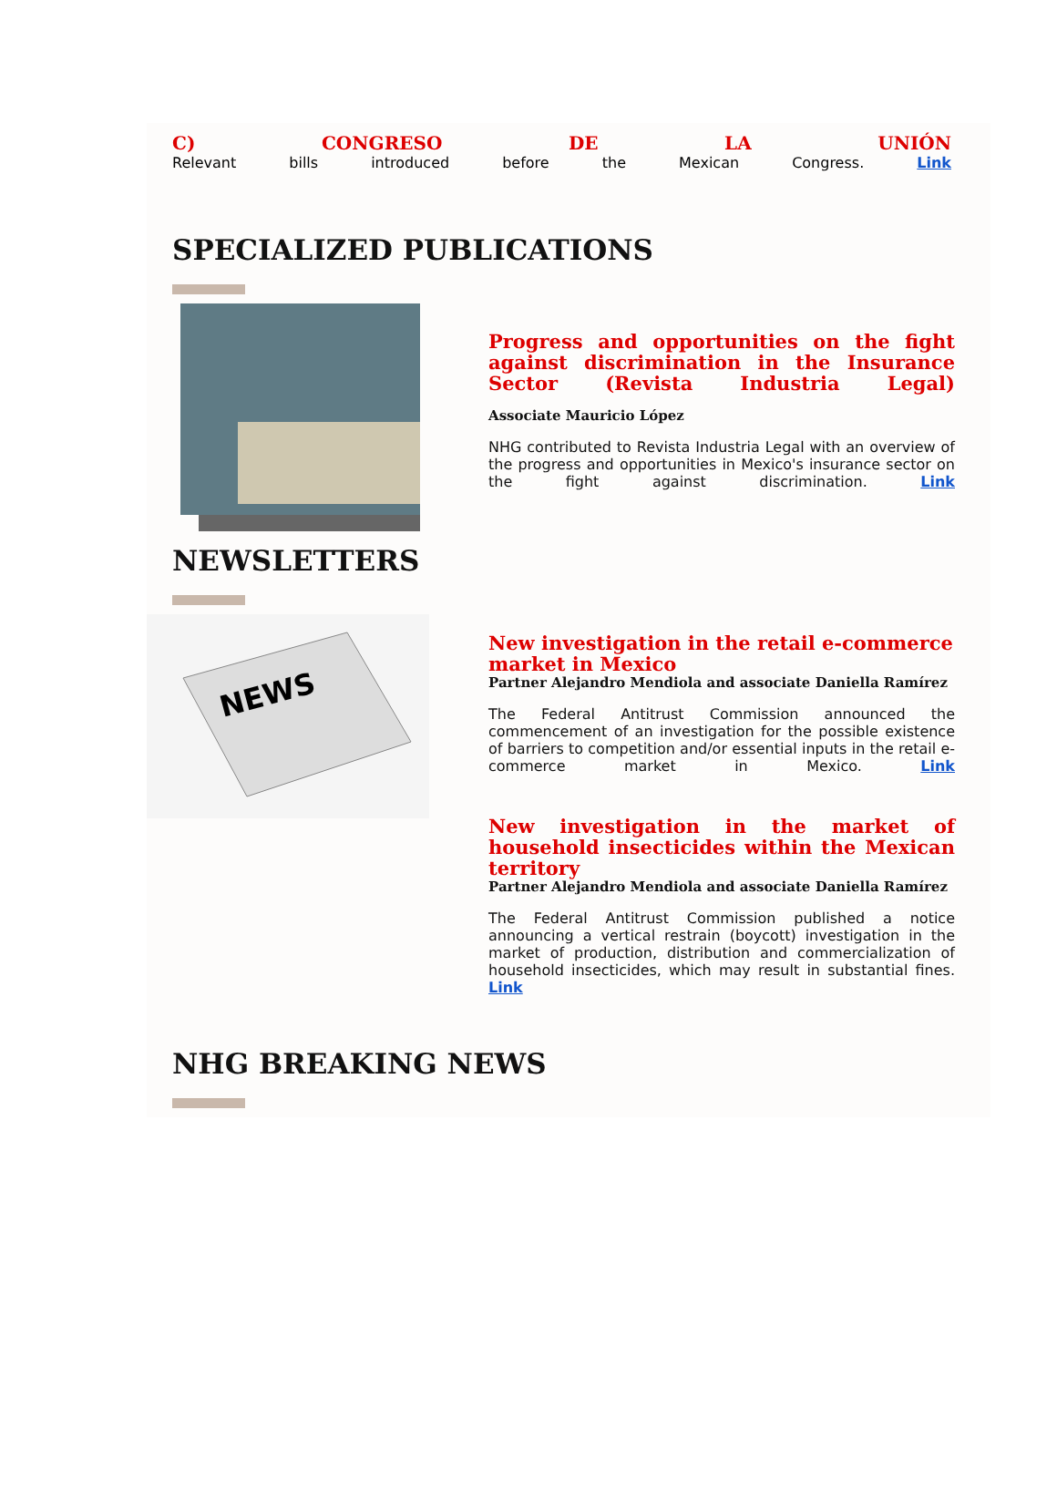C) CONGRESO DE LA UNIÓN
Relevant bills introduced before the Mexican Congress. Link
SPECIALIZED PUBLICATIONS
Progress and opportunities on the fight against discrimination in the Insurance Sector (Revista Industria Legal)
Associate Mauricio López
NHG contributed to Revista Industria Legal with an overview of the progress and opportunities in Mexico's insurance sector on the fight against discrimination. Link
NEWSLETTERS
NEWS
New investigation in the retail e-commerce market in Mexico
Partner Alejandro Mendiola and associate Daniella Ramírez
The Federal Antitrust Commission announced the commencement of an investigation for the possible existence of barriers to competition and/or essential inputs in the retail e-commerce market in Mexico. Link
New investigation in the market of household insecticides within the Mexican territory
Partner Alejandro Mendiola and associate Daniella Ramírez
The Federal Antitrust Commission published a notice announcing a vertical restrain (boycott) investigation in the market of production, distribution and commercialization of household insecticides, which may result in substantial fines. Link
NHG BREAKING NEWS